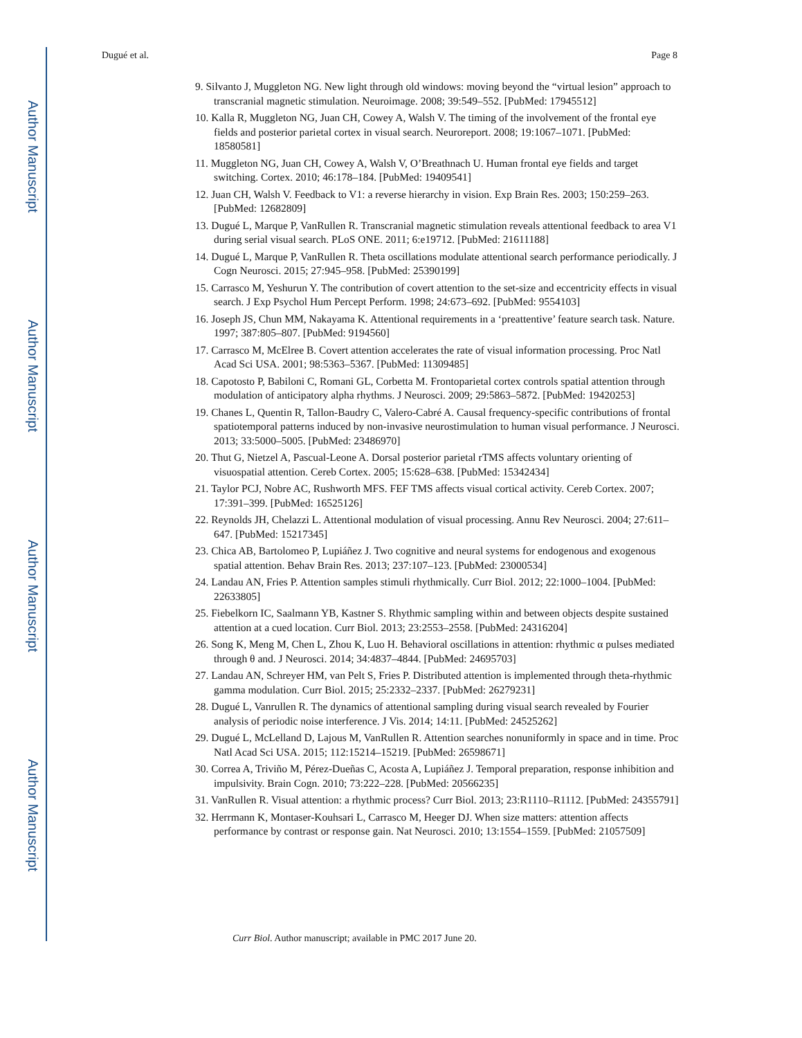Author Manuscript
Author Manuscript
Author Manuscript
Author Manuscript
Dugué et al. Page 8
9. Silvanto J, Muggleton NG. New light through old windows: moving beyond the “virtual lesion” approach to transcranial magnetic stimulation. Neuroimage. 2008; 39:549–552. [PubMed: 17945512]
10. Kalla R, Muggleton NG, Juan CH, Cowey A, Walsh V. The timing of the involvement of the frontal eye fields and posterior parietal cortex in visual search. Neuroreport. 2008; 19:1067–1071. [PubMed: 18580581]
11. Muggleton NG, Juan CH, Cowey A, Walsh V, O’Breathnach U. Human frontal eye fields and target switching. Cortex. 2010; 46:178–184. [PubMed: 19409541]
12. Juan CH, Walsh V. Feedback to V1: a reverse hierarchy in vision. Exp Brain Res. 2003; 150:259–263. [PubMed: 12682809]
13. Dugué L, Marque P, VanRullen R. Transcranial magnetic stimulation reveals attentional feedback to area V1 during serial visual search. PLoS ONE. 2011; 6:e19712. [PubMed: 21611188]
14. Dugué L, Marque P, VanRullen R. Theta oscillations modulate attentional search performance periodically. J Cogn Neurosci. 2015; 27:945–958. [PubMed: 25390199]
15. Carrasco M, Yeshurun Y. The contribution of covert attention to the set-size and eccentricity effects in visual search. J Exp Psychol Hum Percept Perform. 1998; 24:673–692. [PubMed: 9554103]
16. Joseph JS, Chun MM, Nakayama K. Attentional requirements in a ‘preattentive’ feature search task. Nature. 1997; 387:805–807. [PubMed: 9194560]
17. Carrasco M, McElree B. Covert attention accelerates the rate of visual information processing. Proc Natl Acad Sci USA. 2001; 98:5363–5367. [PubMed: 11309485]
18. Capotosto P, Babiloni C, Romani GL, Corbetta M. Frontoparietal cortex controls spatial attention through modulation of anticipatory alpha rhythms. J Neurosci. 2009; 29:5863–5872. [PubMed: 19420253]
19. Chanes L, Quentin R, Tallon-Baudry C, Valero-Cabré A. Causal frequency-specific contributions of frontal spatiotemporal patterns induced by non-invasive neurostimulation to human visual performance. J Neurosci. 2013; 33:5000–5005. [PubMed: 23486970]
20. Thut G, Nietzel A, Pascual-Leone A. Dorsal posterior parietal rTMS affects voluntary orienting of visuospatial attention. Cereb Cortex. 2005; 15:628–638. [PubMed: 15342434]
21. Taylor PCJ, Nobre AC, Rushworth MFS. FEF TMS affects visual cortical activity. Cereb Cortex. 2007; 17:391–399. [PubMed: 16525126]
22. Reynolds JH, Chelazzi L. Attentional modulation of visual processing. Annu Rev Neurosci. 2004; 27:611–647. [PubMed: 15217345]
23. Chica AB, Bartolomeo P, Lupiáñez J. Two cognitive and neural systems for endogenous and exogenous spatial attention. Behav Brain Res. 2013; 237:107–123. [PubMed: 23000534]
24. Landau AN, Fries P. Attention samples stimuli rhythmically. Curr Biol. 2012; 22:1000–1004. [PubMed: 22633805]
25. Fiebelkorn IC, Saalmann YB, Kastner S. Rhythmic sampling within and between objects despite sustained attention at a cued location. Curr Biol. 2013; 23:2553–2558. [PubMed: 24316204]
26. Song K, Meng M, Chen L, Zhou K, Luo H. Behavioral oscillations in attention: rhythmic α pulses mediated through θ and. J Neurosci. 2014; 34:4837–4844. [PubMed: 24695703]
27. Landau AN, Schreyer HM, van Pelt S, Fries P. Distributed attention is implemented through theta-rhythmic gamma modulation. Curr Biol. 2015; 25:2332–2337. [PubMed: 26279231]
28. Dugué L, Vanrullen R. The dynamics of attentional sampling during visual search revealed by Fourier analysis of periodic noise interference. J Vis. 2014; 14:11. [PubMed: 24525262]
29. Dugué L, McLelland D, Lajous M, VanRullen R. Attention searches nonuniformly in space and in time. Proc Natl Acad Sci USA. 2015; 112:15214–15219. [PubMed: 26598671]
30. Correa A, Triviño M, Pérez-Dueñas C, Acosta A, Lupiáñez J. Temporal preparation, response inhibition and impulsivity. Brain Cogn. 2010; 73:222–228. [PubMed: 20566235]
31. VanRullen R. Visual attention: a rhythmic process? Curr Biol. 2013; 23:R1110–R1112. [PubMed: 24355791]
32. Herrmann K, Montaser-Kouhsari L, Carrasco M, Heeger DJ. When size matters: attention affects performance by contrast or response gain. Nat Neurosci. 2010; 13:1554–1559. [PubMed: 21057509]
Curr Biol. Author manuscript; available in PMC 2017 June 20.